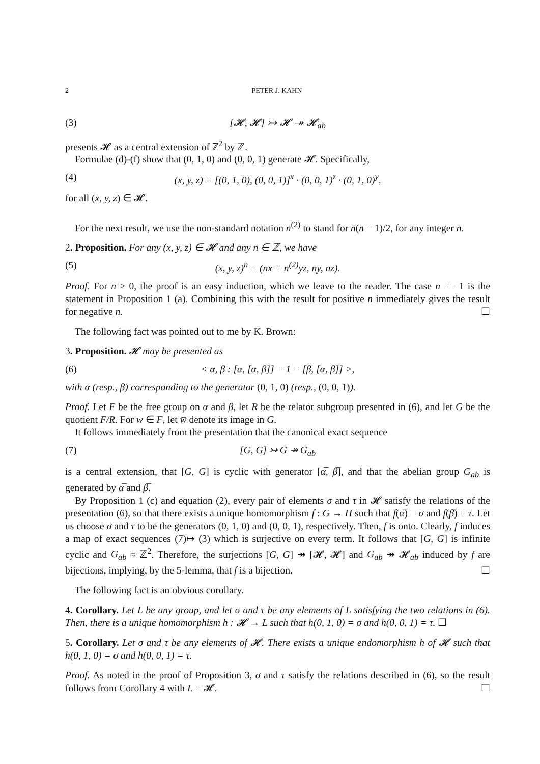2 PETER J. KAHN
(3) [𝓗, 𝓗] ↣ 𝓗 ↠ 𝓗<sub>ab</sub>
presents 𝓗 as a central extension of ℤ<sup>2</sup> by ℤ.
Formulae (d)-(f) show that (0, 1, 0) and (0, 0, 1) generate 𝓗. Specifically,
(4) (x, y, z) = [(0, 1, 0), (0, 0, 1)]<sup>x</sup> · (0, 0, 1)<sup>z</sup> · (0, 1, 0)<sup>y</sup>,
for all (x, y, z) ∈ 𝓗.
For the next result, we use the non-standard notation n<sup>(2)</sup> to stand for n(n − 1)/2, for any integer n.
2. Proposition. For any (x, y, z) ∈ 𝓗 and any n ∈ ℤ, we have
(5) (x, y, z)<sup>n</sup> = (nx + n<sup>(2)</sup>yz, ny, nz).
Proof. For n ≥ 0, the proof is an easy induction, which we leave to the reader. The case n = −1 is the statement in Proposition 1 (a). Combining this with the result for positive n immediately gives the result for negative n. ☐
The following fact was pointed out to me by K. Brown:
3. Proposition. 𝓗 may be presented as
(6) < α, β : [α, [α, β]] = 1 = [β, [α, β]] >,
with α (resp., β) corresponding to the generator (0, 1, 0) (resp., (0, 0, 1)).
Proof. Let F be the free group on α and β, let R be the relator subgroup presented in (6), and let G be the quotient F/R. For w ∈ F, let w̅ denote its image in G.
It follows immediately from the presentation that the canonical exact sequence
(7) [G, G] ↣ G ↠ G<sub>ab</sub>
is a central extension, that [G, G] is cyclic with generator [α̅, β̅], and that the abelian group G<sub>ab</sub> is generated by α̅ and β̅.
By Proposition 1 (c) and equation (2), every pair of elements σ and τ in 𝓗 satisfy the relations of the presentation (6), so that there exists a unique homomorphism f : G → H such that f(α̅) = σ and f(β̅) = τ. Let us choose σ and τ to be the generators (0, 1, 0) and (0, 0, 1), respectively. Then, f is onto. Clearly, f induces a map of exact sequences (7)↦ (3) which is surjective on every term. It follows that [G, G] is infinite cyclic and G<sub>ab</sub> ≈ ℤ<sup>2</sup>. Therefore, the surjections [G, G] ↠ [𝓗, 𝓗] and G<sub>ab</sub> ↠ 𝓗<sub>ab</sub> induced by f are bijections, implying, by the 5-lemma, that f is a bijection. ☐
The following fact is an obvious corollary.
4. Corollary. Let L be any group, and let σ and τ be any elements of L satisfying the two relations in (6). Then, there is a unique homomorphism h : 𝓗 → L such that h(0, 1, 0) = σ and h(0, 0, 1) = τ. ☐
5. Corollary. Let σ and τ be any elements of 𝓗. There exists a unique endomorphism h of 𝓗 such that h(0, 1, 0) = σ and h(0, 0, 1) = τ.
Proof. As noted in the proof of Proposition 3, σ and τ satisfy the relations described in (6), so the result follows from Corollary 4 with L = 𝓗. ☐